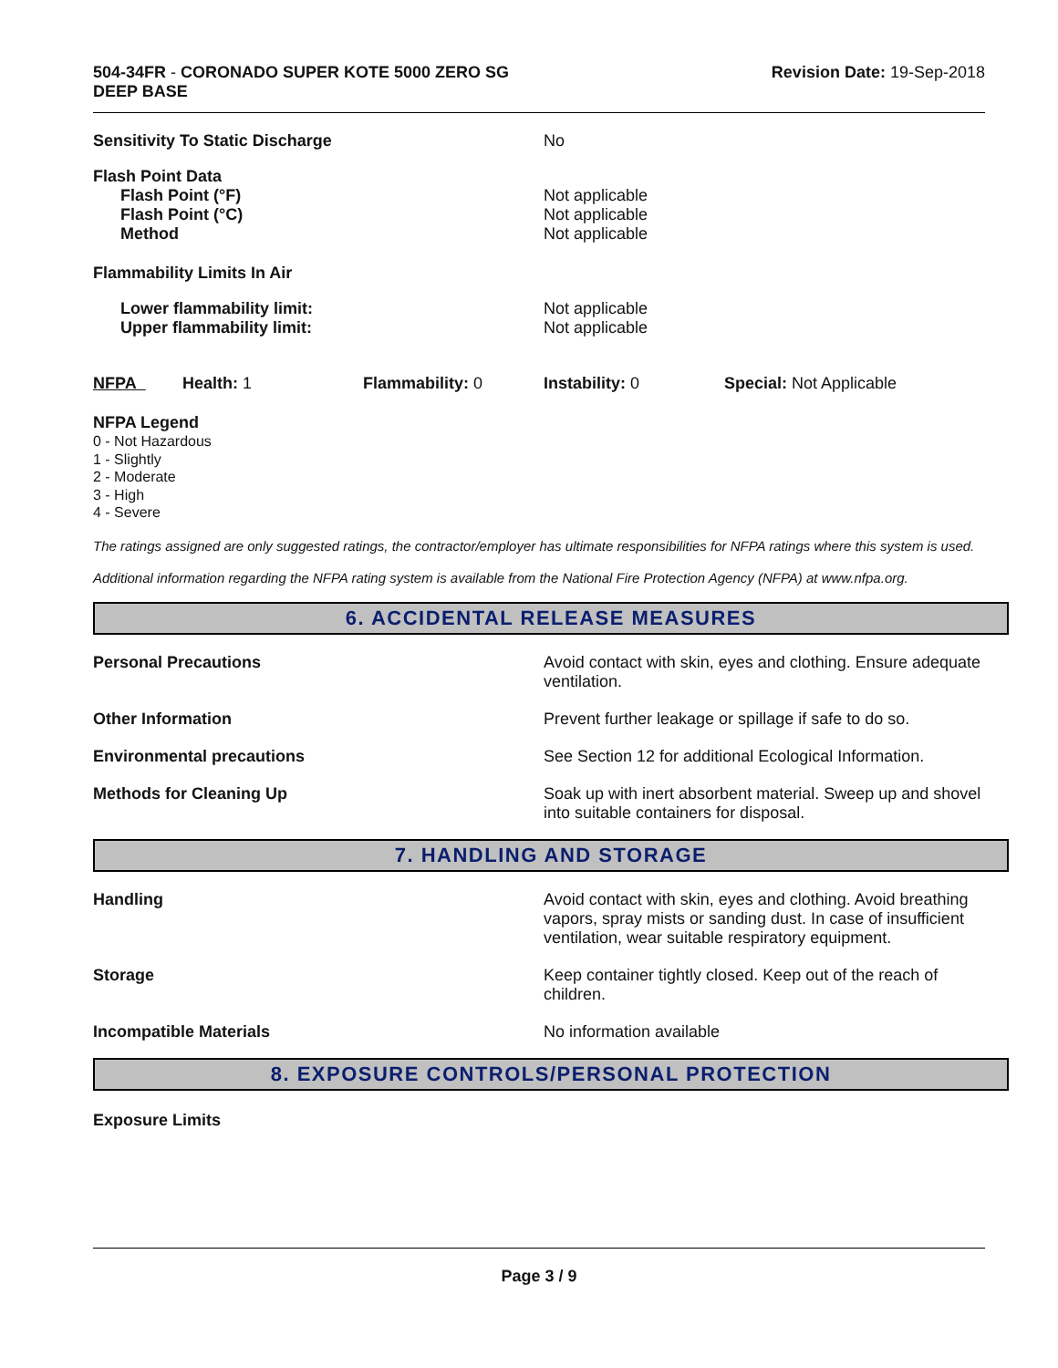504-34FR - CORONADO SUPER KOTE 5000 ZERO SG
DEEP BASE
Revision Date: 19-Sep-2018
Sensitivity To Static Discharge No
Flash Point Data
Flash Point (°F)
Flash Point (°C)
Method
Not applicable
Not applicable
Not applicable
Flammability Limits In Air
Lower flammability limit:
Upper flammability limit:
Not applicable
Not applicable
NFPA Health: 1 Flammability: 0 Instability: 0 Special: Not Applicable
NFPA Legend
0 - Not Hazardous
1 - Slightly
2 - Moderate
3 - High
4 - Severe
The ratings assigned are only suggested ratings, the contractor/employer has ultimate responsibilities for NFPA ratings where this system is used.
Additional information regarding the NFPA rating system is available from the National Fire Protection Agency (NFPA) at www.nfpa.org.
6. ACCIDENTAL RELEASE MEASURES
Personal Precautions Avoid contact with skin, eyes and clothing. Ensure adequate ventilation.
Other Information Prevent further leakage or spillage if safe to do so.
Environmental precautions See Section 12 for additional Ecological Information.
Methods for Cleaning Up Soak up with inert absorbent material. Sweep up and shovel into suitable containers for disposal.
7. HANDLING AND STORAGE
Handling Avoid contact with skin, eyes and clothing. Avoid breathing vapors, spray mists or sanding dust. In case of insufficient ventilation, wear suitable respiratory equipment.
Storage Keep container tightly closed. Keep out of the reach of children.
Incompatible Materials No information available
8. EXPOSURE CONTROLS/PERSONAL PROTECTION
Exposure Limits
Page 3 / 9